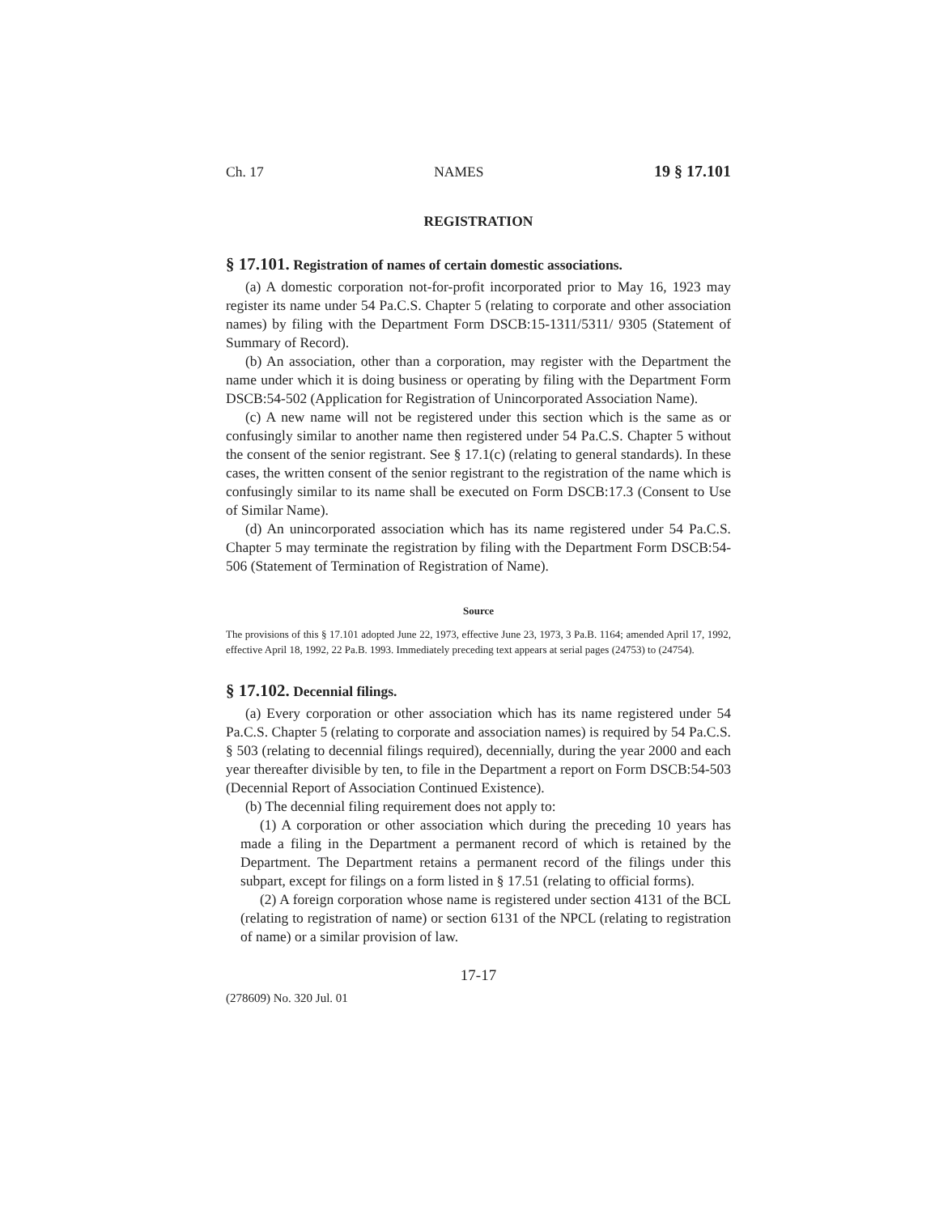Ch. 17 NAMES 19 § 17.101
REGISTRATION
§ 17.101. Registration of names of certain domestic associations.
(a) A domestic corporation not-for-profit incorporated prior to May 16, 1923 may register its name under 54 Pa.C.S. Chapter 5 (relating to corporate and other association names) by filing with the Department Form DSCB:15-1311/5311/ 9305 (Statement of Summary of Record).
(b) An association, other than a corporation, may register with the Department the name under which it is doing business or operating by filing with the Department Form DSCB:54-502 (Application for Registration of Unincorporated Association Name).
(c) A new name will not be registered under this section which is the same as or confusingly similar to another name then registered under 54 Pa.C.S. Chapter 5 without the consent of the senior registrant. See § 17.1(c) (relating to general standards). In these cases, the written consent of the senior registrant to the registration of the name which is confusingly similar to its name shall be executed on Form DSCB:17.3 (Consent to Use of Similar Name).
(d) An unincorporated association which has its name registered under 54 Pa.C.S. Chapter 5 may terminate the registration by filing with the Department Form DSCB:54-506 (Statement of Termination of Registration of Name).
Source
The provisions of this § 17.101 adopted June 22, 1973, effective June 23, 1973, 3 Pa.B. 1164; amended April 17, 1992, effective April 18, 1992, 22 Pa.B. 1993. Immediately preceding text appears at serial pages (24753) to (24754).
§ 17.102. Decennial filings.
(a) Every corporation or other association which has its name registered under 54 Pa.C.S. Chapter 5 (relating to corporate and association names) is required by 54 Pa.C.S. § 503 (relating to decennial filings required), decennially, during the year 2000 and each year thereafter divisible by ten, to file in the Department a report on Form DSCB:54-503 (Decennial Report of Association Continued Existence).
(b) The decennial filing requirement does not apply to:
(1) A corporation or other association which during the preceding 10 years has made a filing in the Department a permanent record of which is retained by the Department. The Department retains a permanent record of the filings under this subpart, except for filings on a form listed in § 17.51 (relating to official forms).
(2) A foreign corporation whose name is registered under section 4131 of the BCL (relating to registration of name) or section 6131 of the NPCL (relating to registration of name) or a similar provision of law.
17-17
(278609) No. 320 Jul. 01